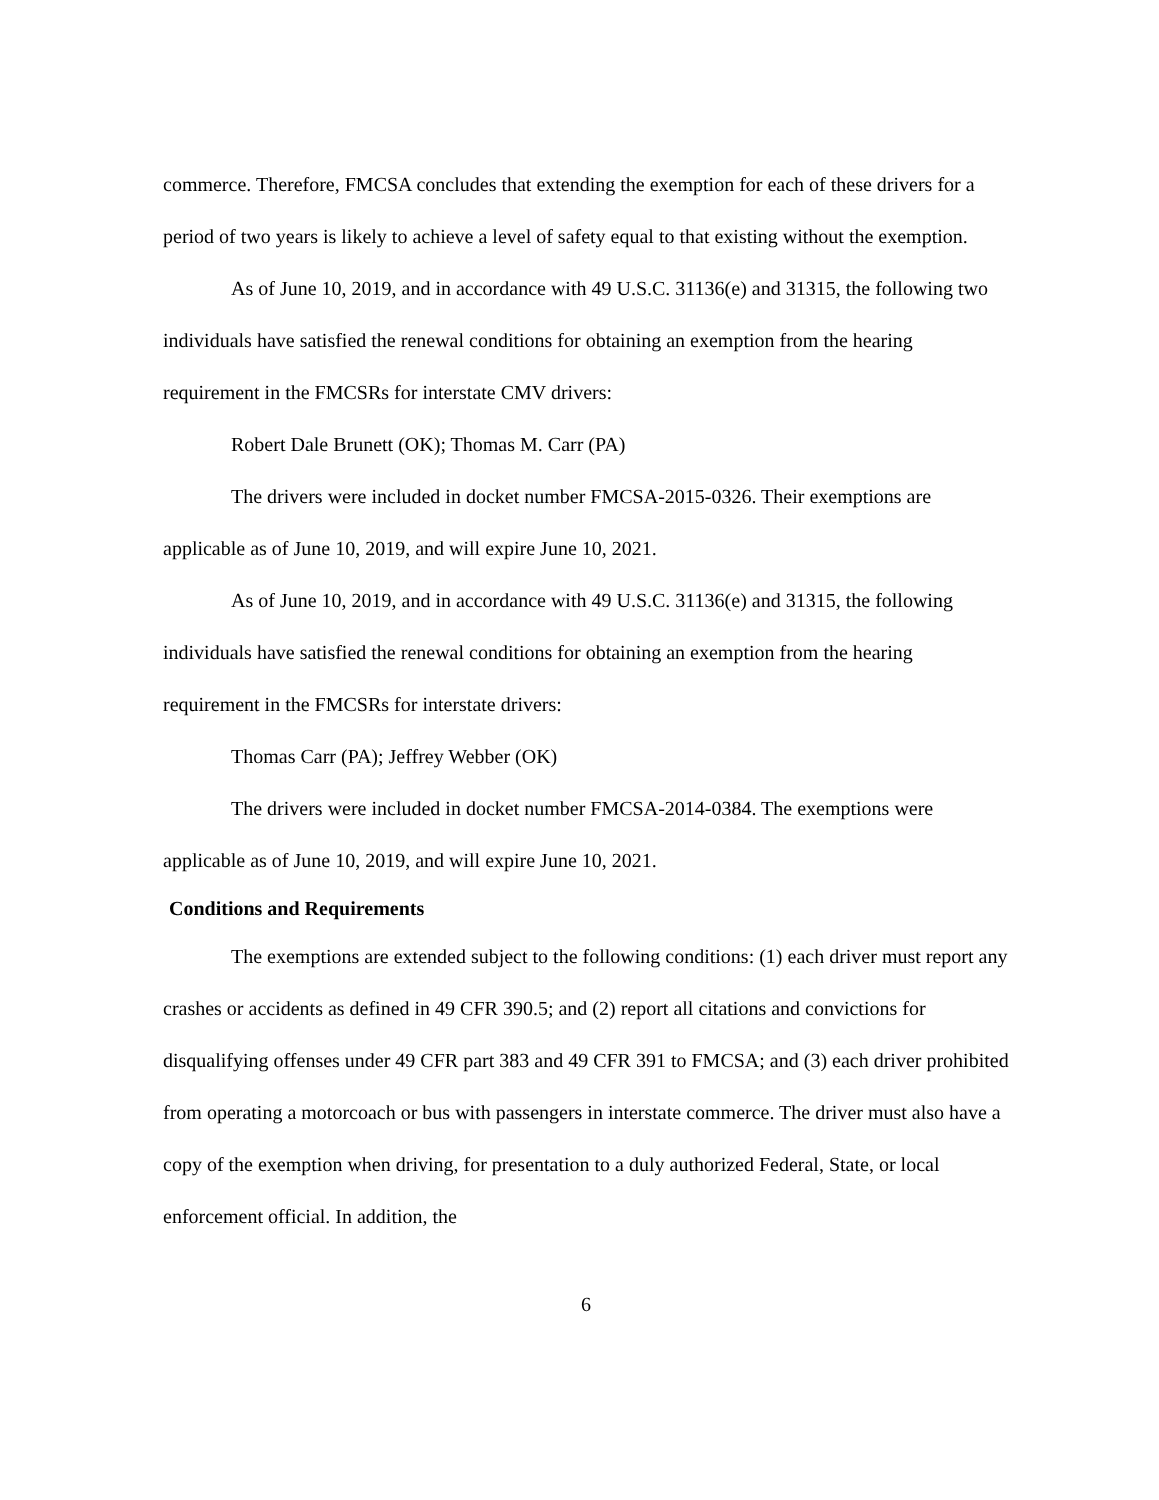commerce. Therefore, FMCSA concludes that extending the exemption for each of these drivers for a period of two years is likely to achieve a level of safety equal to that existing without the exemption.
As of June 10, 2019, and in accordance with 49 U.S.C. 31136(e) and 31315, the following two individuals have satisfied the renewal conditions for obtaining an exemption from the hearing requirement in the FMCSRs for interstate CMV drivers:
Robert Dale Brunett (OK); Thomas M. Carr (PA)
The drivers were included in docket number FMCSA-2015-0326. Their exemptions are applicable as of June 10, 2019, and will expire June 10, 2021.
As of June 10, 2019, and in accordance with 49 U.S.C. 31136(e) and 31315, the following individuals have satisfied the renewal conditions for obtaining an exemption from the hearing requirement in the FMCSRs for interstate drivers:
Thomas Carr (PA); Jeffrey Webber (OK)
The drivers were included in docket number FMCSA-2014-0384. The exemptions were applicable as of June 10, 2019, and will expire June 10, 2021.
Conditions and Requirements
The exemptions are extended subject to the following conditions: (1) each driver must report any crashes or accidents as defined in 49 CFR 390.5; and (2) report all citations and convictions for disqualifying offenses under 49 CFR part 383 and 49 CFR 391 to FMCSA; and (3) each driver prohibited from operating a motorcoach or bus with passengers in interstate commerce. The driver must also have a copy of the exemption when driving, for presentation to a duly authorized Federal, State, or local enforcement official. In addition, the
6